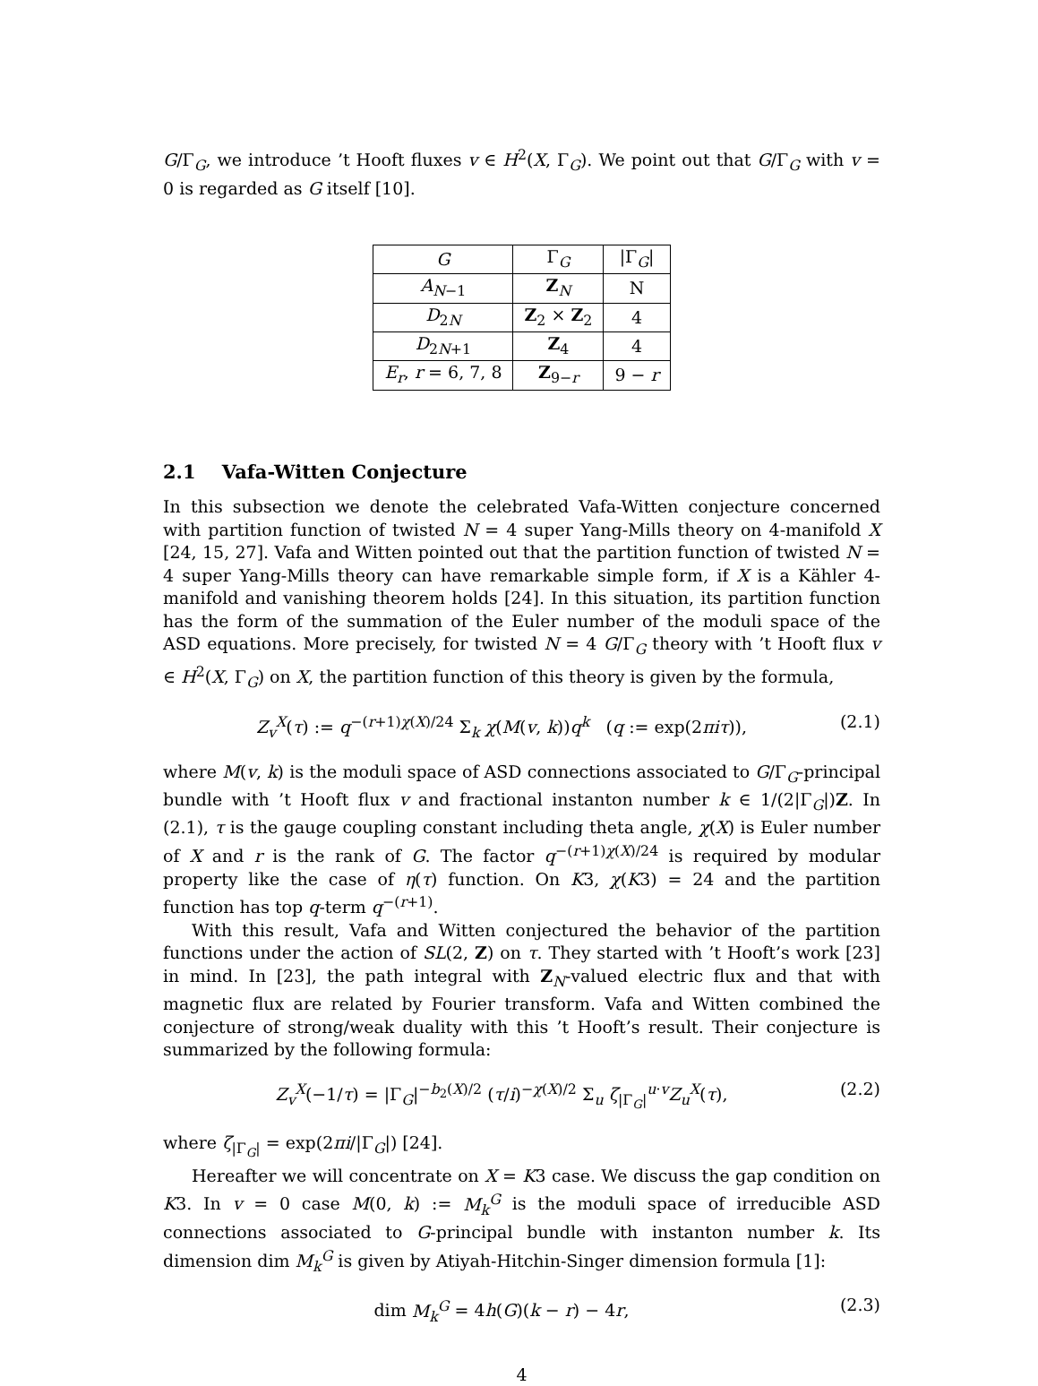G/Γ<sub>G</sub>, we introduce ’t Hooft fluxes v ∈ H<sup>2</sup>(X, Γ<sub>G</sub>). We point out that G/Γ<sub>G</sub> with v = 0 is regarded as G itself [10].
| G | Γ<sub>G</sub> | /Γ<sub>G</sub>/ |
| --- | --- | --- |
| A<sub>N−1</sub> | Z<sub>N</sub> | N |
| D<sub>2N</sub> | Z<sub>2</sub> × Z<sub>2</sub> | 4 |
| D<sub>2N+1</sub> | Z<sub>4</sub> | 4 |
| E<sub>r</sub> , r = 6, 7, 8 | Z<sub>9−r</sub> | 9 − r |
2.1 Vafa-Witten Conjecture
In this subsection we denote the celebrated Vafa-Witten conjecture concerned with partition function of twisted N = 4 super Yang-Mills theory on 4-manifold X [24, 15, 27]. Vafa and Witten pointed out that the partition function of twisted N = 4 super Yang-Mills theory can have remarkable simple form, if X is a Kähler 4-manifold and vanishing theorem holds [24]. In this situation, its partition function has the form of the summation of the Euler number of the moduli space of the ASD equations. More precisely, for twisted N = 4 G/Γ<sub>G</sub> theory with ’t Hooft flux v ∈ H<sup>2</sup>(X, Γ<sub>G</sub>) on X, the partition function of this theory is given by the formula,
Z<sub>v</sub><sup>X</sup>(τ) := q<sup>−(r+1)χ(X)/24</sup> Σ<sub>k</sub> χ(M(v, k))q<sup>k</sup> (q := exp(2πiτ)), (2.1)
where M(v, k) is the moduli space of ASD connections associated to G/Γ<sub>G</sub>-principal bundle with ’t Hooft flux v and fractional instanton number k ∈ 1/(2|Γ<sub>G</sub>|)Z. In (2.1), τ is the gauge coupling constant including theta angle, χ(X) is Euler number of X and r is the rank of G. The factor q<sup>−(r+1)χ(X)/24</sup> is required by modular property like the case of η(τ) function. On K3, χ(K3) = 24 and the partition function has top q-term q<sup>−(r+1)</sup>.
With this result, Vafa and Witten conjectured the behavior of the partition functions under the action of SL(2, Z) on τ. They started with ’t Hooft’s work [23] in mind. In [23], the path integral with Z<sub>N</sub>-valued electric flux and that with magnetic flux are related by Fourier transform. Vafa and Witten combined the conjecture of strong/weak duality with this ’t Hooft’s result. Their conjecture is summarized by the following formula:
Z<sub>v</sub><sup>X</sup>(−1/τ) = |Γ<sub>G</sub>|<sup>−b<sub>2</sub>(X)/2</sup> (τ/i)<sup>−χ(X)/2</sup> Σ<sub>u</sub> ζ<sub>|Γ<sub>G</sub>|</sub><sup>u·v</sup>Z<sub>u</sub><sup>X</sup>(τ), (2.2)
where ζ<sub>|Γ<sub>G</sub>|</sub> = exp(2πi/|Γ<sub>G</sub>|) [24].
Hereafter we will concentrate on X = K3 case. We discuss the gap condition on K3. In v = 0 case M(0, k) := M<sub>k</sub><sup>G</sup> is the moduli space of irreducible ASD connections associated to G-principal bundle with instanton number k. Its dimension dim M<sub>k</sub><sup>G</sup> is given by Atiyah-Hitchin-Singer dimension formula [1]:
dim M<sub>k</sub><sup>G</sup> = 4h(G)(k − r) − 4r, (2.3)
4